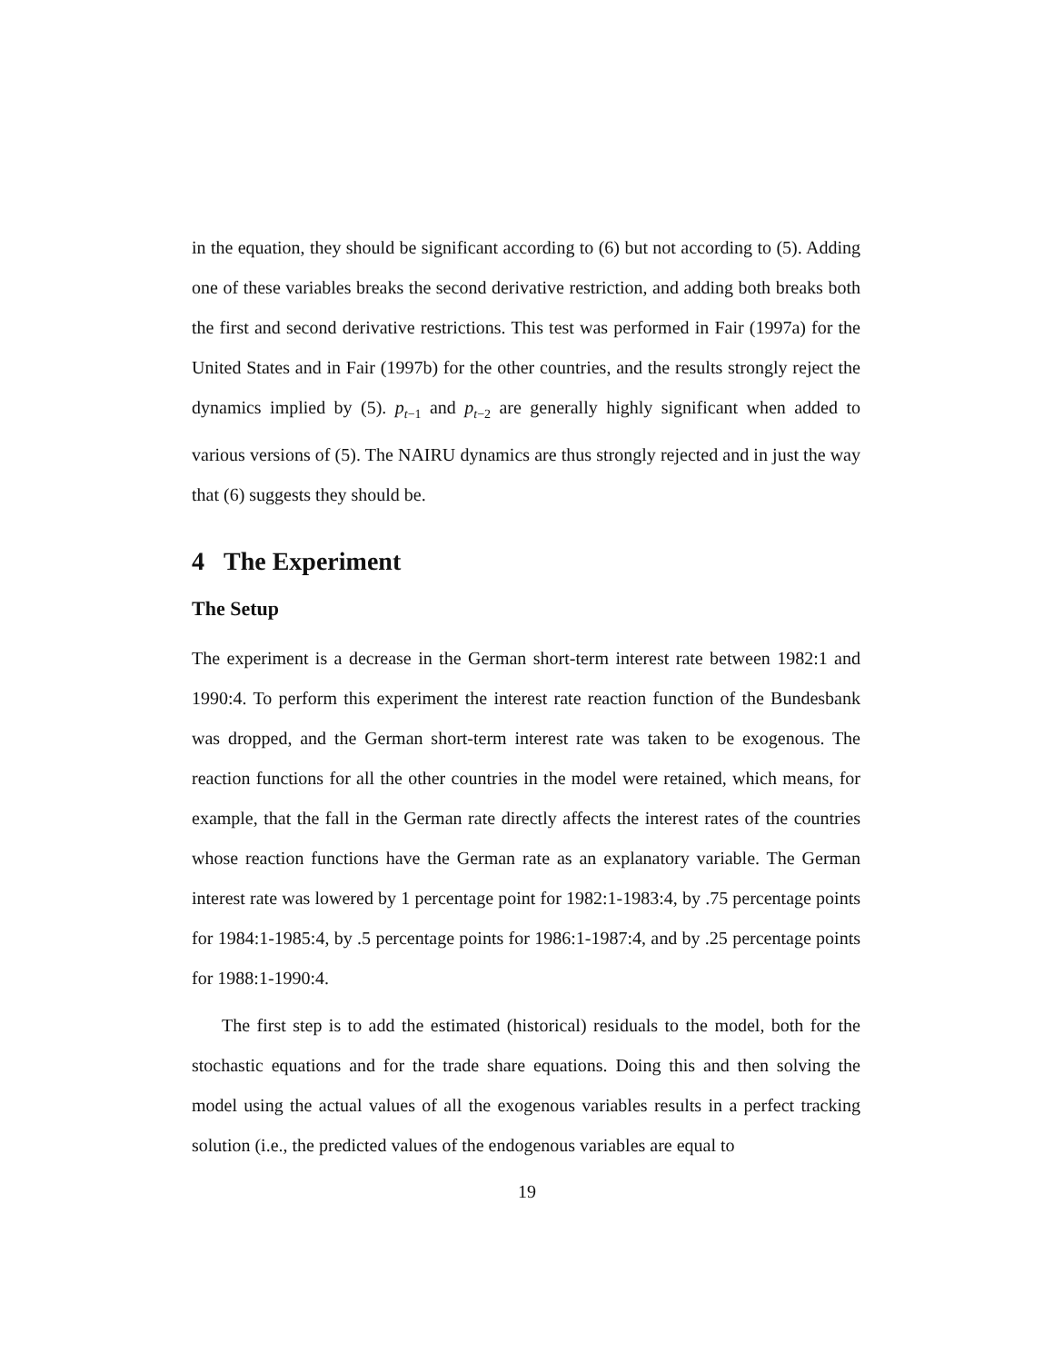in the equation, they should be significant according to (6) but not according to (5). Adding one of these variables breaks the second derivative restriction, and adding both breaks both the first and second derivative restrictions. This test was performed in Fair (1997a) for the United States and in Fair (1997b) for the other countries, and the results strongly reject the dynamics implied by (5). p<sub>t−1</sub> and p<sub>t−2</sub> are generally highly significant when added to various versions of (5). The NAIRU dynamics are thus strongly rejected and in just the way that (6) suggests they should be.
4 The Experiment
The Setup
The experiment is a decrease in the German short-term interest rate between 1982:1 and 1990:4. To perform this experiment the interest rate reaction function of the Bundesbank was dropped, and the German short-term interest rate was taken to be exogenous. The reaction functions for all the other countries in the model were retained, which means, for example, that the fall in the German rate directly affects the interest rates of the countries whose reaction functions have the German rate as an explanatory variable. The German interest rate was lowered by 1 percentage point for 1982:1-1983:4, by .75 percentage points for 1984:1-1985:4, by .5 percentage points for 1986:1-1987:4, and by .25 percentage points for 1988:1-1990:4.
The first step is to add the estimated (historical) residuals to the model, both for the stochastic equations and for the trade share equations. Doing this and then solving the model using the actual values of all the exogenous variables results in a perfect tracking solution (i.e., the predicted values of the endogenous variables are equal to
19